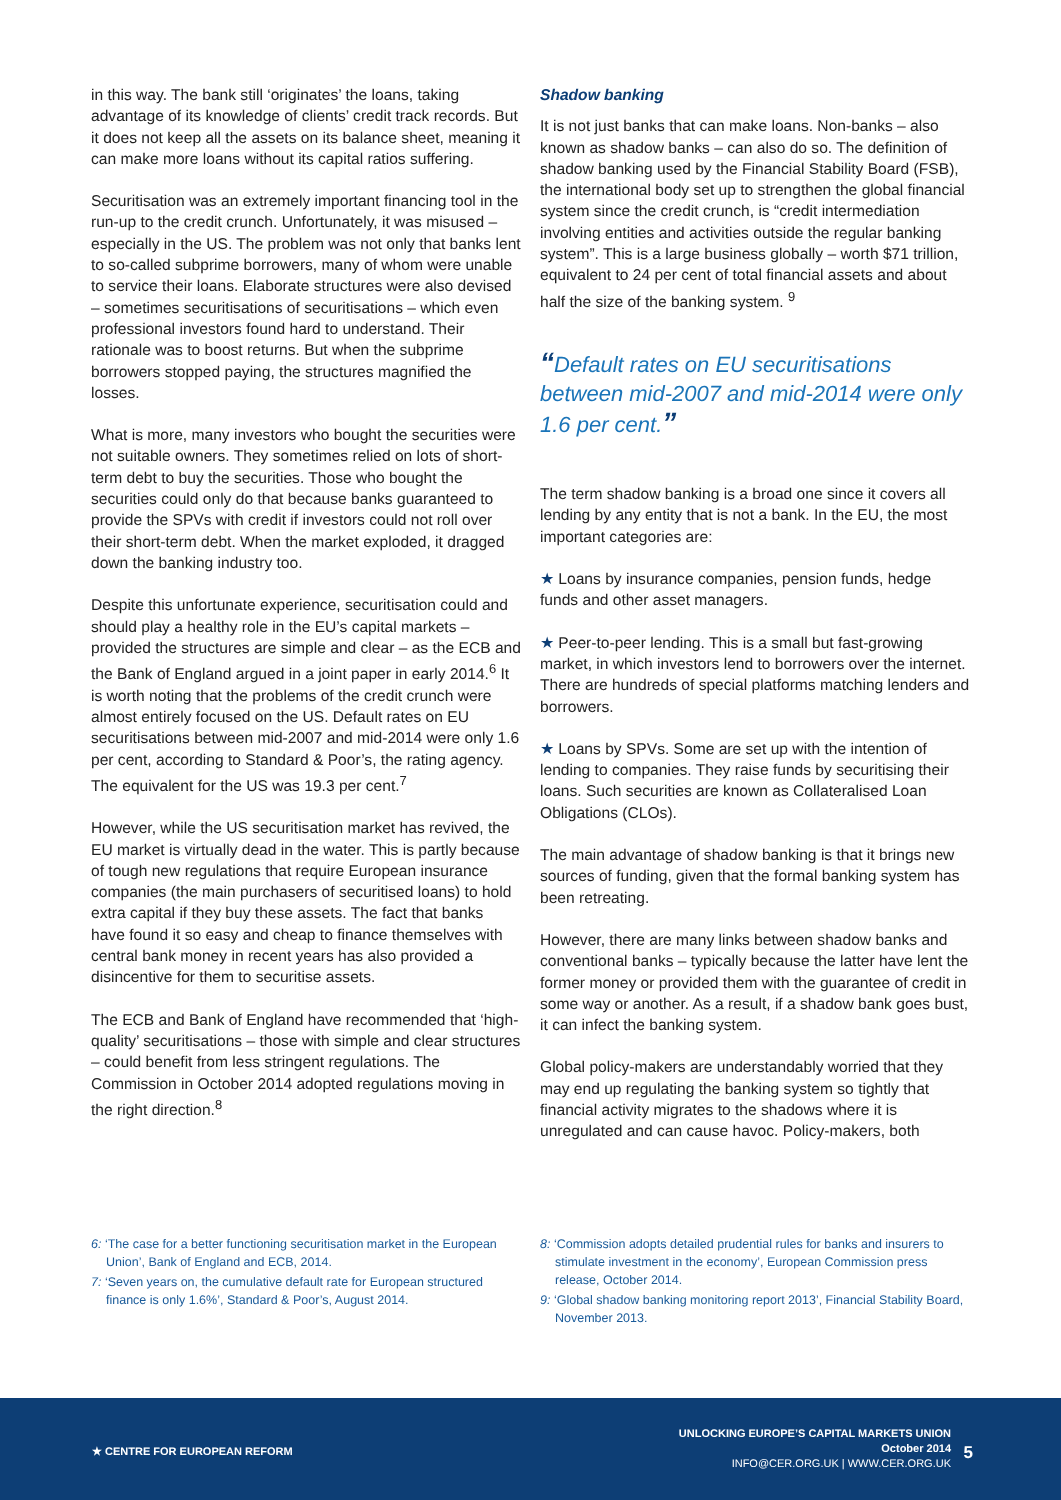in this way. The bank still ‘originates’ the loans, taking advantage of its knowledge of clients’ credit track records. But it does not keep all the assets on its balance sheet, meaning it can make more loans without its capital ratios suffering.
Securitisation was an extremely important financing tool in the run-up to the credit crunch. Unfortunately, it was misused – especially in the US. The problem was not only that banks lent to so-called subprime borrowers, many of whom were unable to service their loans. Elaborate structures were also devised – sometimes securitisations of securitisations – which even professional investors found hard to understand. Their rationale was to boost returns. But when the subprime borrowers stopped paying, the structures magnified the losses.
What is more, many investors who bought the securities were not suitable owners. They sometimes relied on lots of short-term debt to buy the securities. Those who bought the securities could only do that because banks guaranteed to provide the SPVs with credit if investors could not roll over their short-term debt. When the market exploded, it dragged down the banking industry too.
Despite this unfortunate experience, securitisation could and should play a healthy role in the EU’s capital markets – provided the structures are simple and clear – as the ECB and the Bank of England argued in a joint paper in early 2014.<sup>6</sup> It is worth noting that the problems of the credit crunch were almost entirely focused on the US. Default rates on EU securitisations between mid-2007 and mid-2014 were only 1.6 per cent, according to Standard & Poor’s, the rating agency. The equivalent for the US was 19.3 per cent.<sup>7</sup>
However, while the US securitisation market has revived, the EU market is virtually dead in the water. This is partly because of tough new regulations that require European insurance companies (the main purchasers of securitised loans) to hold extra capital if they buy these assets. The fact that banks have found it so easy and cheap to finance themselves with central bank money in recent years has also provided a disincentive for them to securitise assets.
The ECB and Bank of England have recommended that ‘high-quality’ securitisations – those with simple and clear structures – could benefit from less stringent regulations. The Commission in October 2014 adopted regulations moving in the right direction.<sup>8</sup>
Shadow banking
It is not just banks that can make loans. Non-banks – also known as shadow banks – can also do so. The definition of shadow banking used by the Financial Stability Board (FSB), the international body set up to strengthen the global financial system since the credit crunch, is “credit intermediation involving entities and activities outside the regular banking system”. This is a large business globally – worth $71 trillion, equivalent to 24 per cent of total financial assets and about half the size of the banking system. <sup>9</sup>
“Default rates on EU securitisations between mid-2007 and mid-2014 were only 1.6 per cent.”
The term shadow banking is a broad one since it covers all lending by any entity that is not a bank. In the EU, the most important categories are:
★ Loans by insurance companies, pension funds, hedge funds and other asset managers.
★ Peer-to-peer lending. This is a small but fast-growing market, in which investors lend to borrowers over the internet. There are hundreds of special platforms matching lenders and borrowers.
★ Loans by SPVs. Some are set up with the intention of lending to companies. They raise funds by securitising their loans. Such securities are known as Collateralised Loan Obligations (CLOs).
The main advantage of shadow banking is that it brings new sources of funding, given that the formal banking system has been retreating.
However, there are many links between shadow banks and conventional banks – typically because the latter have lent the former money or provided them with the guarantee of credit in some way or another. As a result, if a shadow bank goes bust, it can infect the banking system.
Global policy-makers are understandably worried that they may end up regulating the banking system so tightly that financial activity migrates to the shadows where it is unregulated and can cause havoc. Policy-makers, both
6: ‘The case for a better functioning securitisation market in the European Union’, Bank of England and ECB, 2014.
7: ‘Seven years on, the cumulative default rate for European structured finance is only 1.6%’, Standard & Poor’s, August 2014.
8: ‘Commission adopts detailed prudential rules for banks and insurers to stimulate investment in the economy’, European Commission press release, October 2014.
9: ‘Global shadow banking monitoring report 2013’, Financial Stability Board, November 2013.
★ CENTRE FOR EUROPEAN REFORM
UNLOCKING EUROPE’S CAPITAL MARKETS UNION
October 2014
INFO@CER.ORG.UK | WWW.CER.ORG.UK
5